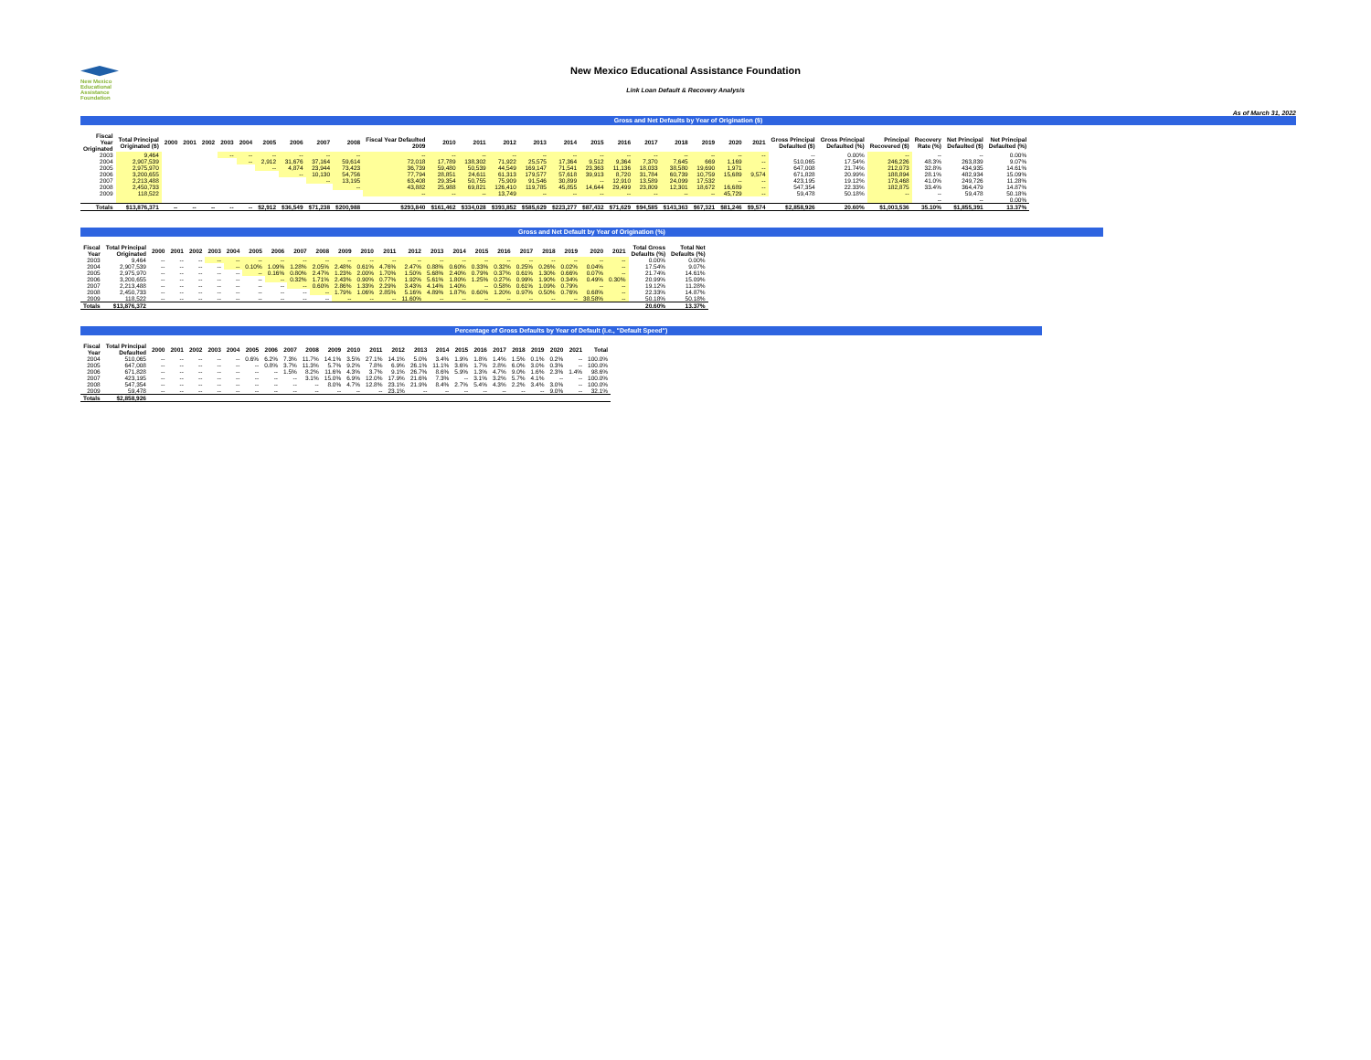New Mexico
Educational
Assistance
Foundation
New Mexico Educational Assistance Foundation
Link Loan Default & Recovery Analysis
As of March 31, 2022
Gross and Net Defaults by Year of Origination ($)
| Fiscal Year Originated | Total Principal Originated ($) | 2000 | 2001 | 2002 | 2003 | 2004 | 2005 | 2006 | 2007 | 2008 | Fiscal Year Defaulted 2009 | 2010 | 2011 | 2012 | 2013 | 2014 | 2015 | 2016 | 2017 | 2018 | 2019 | 2020 | 2021 | Gross Principal Defaulted ($) | Gross Principal Defaulted (%) | Principal Recovered ($) | Recovery Rate (%) | Net Principal Defaulted ($) | Net Principal Defaulted (%) |
| --- | --- | --- | --- | --- | --- | --- | --- | --- | --- | --- | --- | --- | --- | --- | --- | --- | --- | --- | --- | --- | --- | --- | --- | --- | --- | --- | --- | --- | --- |
| 2003 | 9,464 | | | | -- | -- | -- | -- | -- | -- | -- | -- | -- | -- | -- | -- | -- | -- | -- | -- | -- | -- | -- | -- | 0.00% | -- | -- | -- | 0.00% |
| 2004 | 2,907,539 | | | | | -- | 2,912 | 31,676 | 37,164 | 59,614 | 72,018 | 17,789 | 138,302 | 71,922 | 25,575 | 17,364 | 9,512 | 9,364 | 7,370 | 7,645 | 669 | 1,169 | -- | 510,065 | 17.54% | 246,226 | 48.3% | 263,839 | 9.07% |
| 2005 | 2,975,970 | | | | | | -- | 4,874 | 23,944 | 73,423 | 36,739 | 59,480 | 50,539 | 44,549 | 169,147 | 71,541 | 23,363 | 11,136 | 18,033 | 38,580 | 19,690 | 1,971 | -- | 647,008 | 21.74% | 212,073 | 32.8% | 434,935 | 14.61% |
| 2006 | 3,200,655 | | | | | | | -- | 10,130 | 54,756 | 77,794 | 28,851 | 24,611 | 61,313 | 179,577 | 57,618 | 39,913 | 8,720 | 31,784 | 60,739 | 10,759 | 15,689 | 9,574 | 671,828 | 20.99% | 188,894 | 28.1% | 482,934 | 15.09% |
| 2007 | 2,213,488 | | | | | | | | -- | 13,195 | 63,408 | 29,354 | 50,755 | 75,909 | 91,546 | 30,899 | -- | 12,910 | 13,589 | 24,099 | 17,532 | -- | -- | 423,195 | 19.12% | 173,468 | 41.0% | 249,726 | 11.28% |
| 2008 | 2,450,733 | | | | | | | | | -- | 43,882 | 25,988 | 69,821 | 126,410 | 119,785 | 45,855 | 14,644 | 29,499 | 23,809 | 12,301 | 18,672 | 16,689 | -- | 547,354 | 22.33% | 182,875 | 33.4% | 364,479 | 14.87% |
| 2009 | 118,522 | | | | | | | | | | -- | -- | -- | 13,749 | -- | -- | -- | -- | -- | -- | -- | 45,729 | -- | 59,478 | 50.18% | -- | -- | 59,478 | 50.18% |
| | | | | | | | | | | | | | | | | | | | | | | | | | | | -- | -- | 0.00% |
| Totals | $13,876,371 | -- | -- | -- | -- | -- | $2,912 | $36,549 | $71,238 | $200,988 | $293,840 | $161,462 | $334,028 | $393,852 | $585,629 | $223,277 | $87,432 | $71,629 | $94,585 | $143,363 | $67,321 | $81,246 | $9,574 | $2,858,926 | 20.60% | $1,003,536 | 35.10% | $1,855,391 | 13.37% |
Gross and Net Default by Year of Origination (%)
| Fiscal Year | Total Principal Originated | 2000 | 2001 | 2002 | 2003 | 2004 | 2005 | 2006 | 2007 | 2008 | 2009 | 2010 | 2011 | 2012 | 2013 | 2014 | 2015 | 2016 | 2017 | 2018 | 2019 | 2020 | 2021 | Total Gross Defaults (%) | Total Net Defaults (%) |
| --- | --- | --- | --- | --- | --- | --- | --- | --- | --- | --- | --- | --- | --- | --- | --- | --- | --- | --- | --- | --- | --- | --- | --- | --- | --- |
| 2003 | 9,464 | -- | -- | -- | -- | -- | -- | -- | -- | -- | -- | -- | -- | -- | -- | -- | -- | -- | -- | -- | -- | -- | -- | 0.00% | 0.00% |
| 2004 | 2,907,539 | -- | -- | -- | -- | -- | 0.10% | 1.09% | 1.28% | 2.05% | 2.48% | 0.61% | 4.76% | 2.47% | 0.88% | 0.60% | 0.33% | 0.32% | 0.25% | 0.26% | 0.02% | 0.04% | -- | 17.54% | 9.07% |
| 2005 | 2,975,970 | -- | -- | -- | -- | -- | -- | 0.16% | 0.80% | 2.47% | 1.23% | 2.00% | 1.70% | 1.50% | 5.68% | 2.40% | 0.79% | 0.37% | 0.61% | 1.30% | 0.66% | 0.07% | -- | 21.74% | 14.61% |
| 2006 | 3,200,655 | -- | -- | -- | -- | -- | -- | -- | 0.32% | 1.71% | 2.43% | 0.90% | 0.77% | 1.92% | 5.61% | 1.80% | 1.25% | 0.27% | 0.99% | 1.90% | 0.34% | 0.49% | 0.30% | 20.99% | 15.09% |
| 2007 | 2,213,488 | -- | -- | -- | -- | -- | -- | -- | -- | 0.60% | 2.86% | 1.33% | 2.29% | 3.43% | 4.14% | 1.40% | -- | 0.58% | 0.61% | 1.09% | 0.79% | -- | -- | 19.12% | 11.28% |
| 2008 | 2,450,733 | -- | -- | -- | -- | -- | -- | -- | -- | -- | 1.79% | 1.06% | 2.85% | 5.16% | 4.89% | 1.87% | 0.60% | 1.20% | 0.97% | 0.50% | 0.76% | 0.68% | -- | 22.33% | 14.87% |
| 2009 | 118,522 | -- | -- | -- | -- | -- | -- | -- | -- | -- | -- | -- | -- | 11.60% | -- | -- | -- | -- | -- | -- | -- | 38.58% | -- | 50.18% | 50.18% |
| Totals | $13,876,372 | | | | | | | | | | | | | | | | | | | | | | | 20.60% | 13.37% |
Percentage of Gross Defaults by Year of Default (i.e., "Default Speed")
| Fiscal Year | Total Principal Defaulted | 2000 | 2001 | 2002 | 2003 | 2004 | 2005 | 2006 | 2007 | 2008 | 2009 | 2010 | 2011 | 2012 | 2013 | 2014 | 2015 | 2016 | 2017 | 2018 | 2019 | 2020 | 2021 | Total |
| --- | --- | --- | --- | --- | --- | --- | --- | --- | --- | --- | --- | --- | --- | --- | --- | --- | --- | --- | --- | --- | --- | --- | --- | --- |
| 2004 | 510,065 | -- | -- | -- | -- | -- | 0.6% | 6.2% | 7.3% | 11.7% | 14.1% | 3.5% | 27.1% | 14.1% | 5.0% | 3.4% | 1.9% | 1.8% | 1.4% | 1.5% | 0.1% | 0.2% | -- | 100.0% |
| 2005 | 647,008 | -- | -- | -- | -- | -- | -- | 0.8% | 3.7% | 11.3% | 5.7% | 9.2% | 7.8% | 6.9% | 26.1% | 11.1% | 3.6% | 1.7% | 2.8% | 6.0% | 3.0% | 0.3% | -- | 100.0% |
| 2006 | 671,828 | -- | -- | -- | -- | -- | -- | -- | 1.5% | 8.2% | 11.6% | 4.3% | 3.7% | 9.1% | 26.7% | 8.6% | 5.9% | 1.3% | 4.7% | 9.0% | 1.6% | 2.3% | 1.4% | 98.6% |
| 2007 | 423,195 | -- | -- | -- | -- | -- | -- | -- | -- | 3.1% | 15.0% | 6.9% | 12.0% | 17.9% | 21.6% | 7.3% | -- | 3.1% | 3.2% | 5.7% | 4.1% | -- | -- | 100.0% |
| 2008 | 547,354 | -- | -- | -- | -- | -- | -- | -- | -- | -- | 8.0% | 4.7% | 12.8% | 23.1% | 21.9% | 8.4% | 2.7% | 5.4% | 4.3% | 2.2% | 3.4% | 3.0% | -- | 100.0% |
| 2009 | 59,478 | -- | -- | -- | -- | -- | -- | -- | -- | -- | -- | -- | -- | 23.1% | -- | -- | -- | -- | -- | -- | -- | 9.0% | -- | 32.1% |
| Totals | $2,858,926 | | | | | | | | | | | | | | | | | | | | | | | |